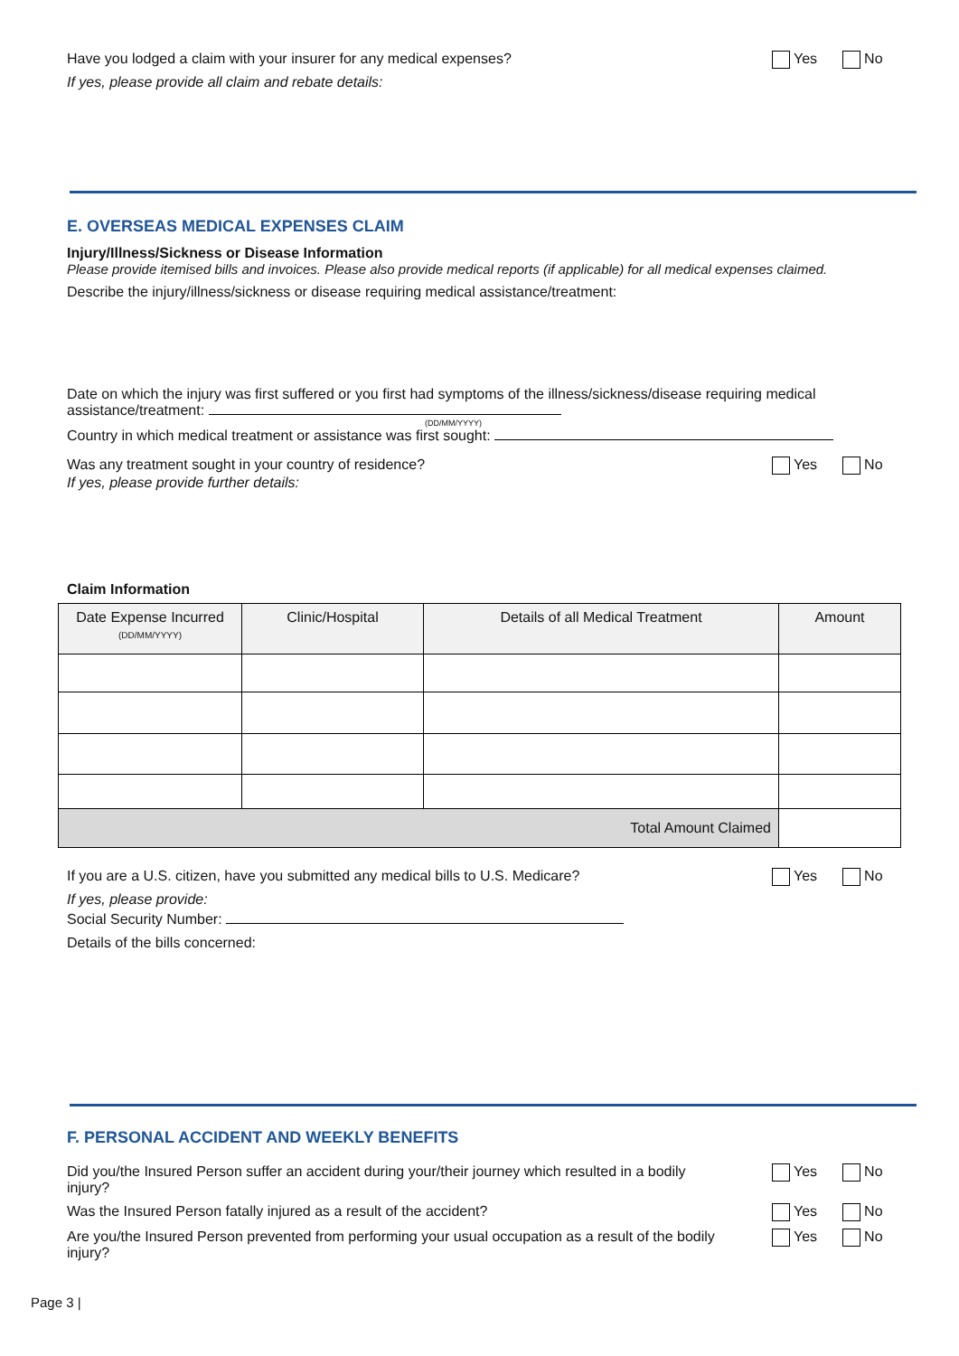Have you lodged a claim with your insurer for any medical expenses? Yes No
If yes, please provide all claim and rebate details:
E. OVERSEAS MEDICAL EXPENSES CLAIM
Injury/Illness/Sickness or Disease Information
Please provide itemised bills and invoices. Please also provide medical reports (if applicable) for all medical expenses claimed.
Describe the injury/illness/sickness or disease requiring medical assistance/treatment:
Date on which the injury was first suffered or you first had symptoms of the illness/sickness/disease requiring medical assistance/treatment:
(DD/MM/YYYY)
Country in which medical treatment or assistance was first sought:
Was any treatment sought in your country of residence? Yes No
If yes, please provide further details:
Claim Information
| Date Expense Incurred (DD/MM/YYYY) | Clinic/Hospital | Details of all Medical Treatment | Amount |
| --- | --- | --- | --- |
| Total Amount Claimed | | | |
If you are a U.S. citizen, have you submitted any medical bills to U.S. Medicare? Yes No
If yes, please provide:
Social Security Number:
Details of the bills concerned:
F. PERSONAL ACCIDENT AND WEEKLY BENEFITS
Did you/the Insured Person suffer an accident during your/their journey which resulted in a bodily injury? Yes No
Was the Insured Person fatally injured as a result of the accident? Yes No
Are you/the Insured Person prevented from performing your usual occupation as a result of the bodily injury? Yes No
Page 3 |